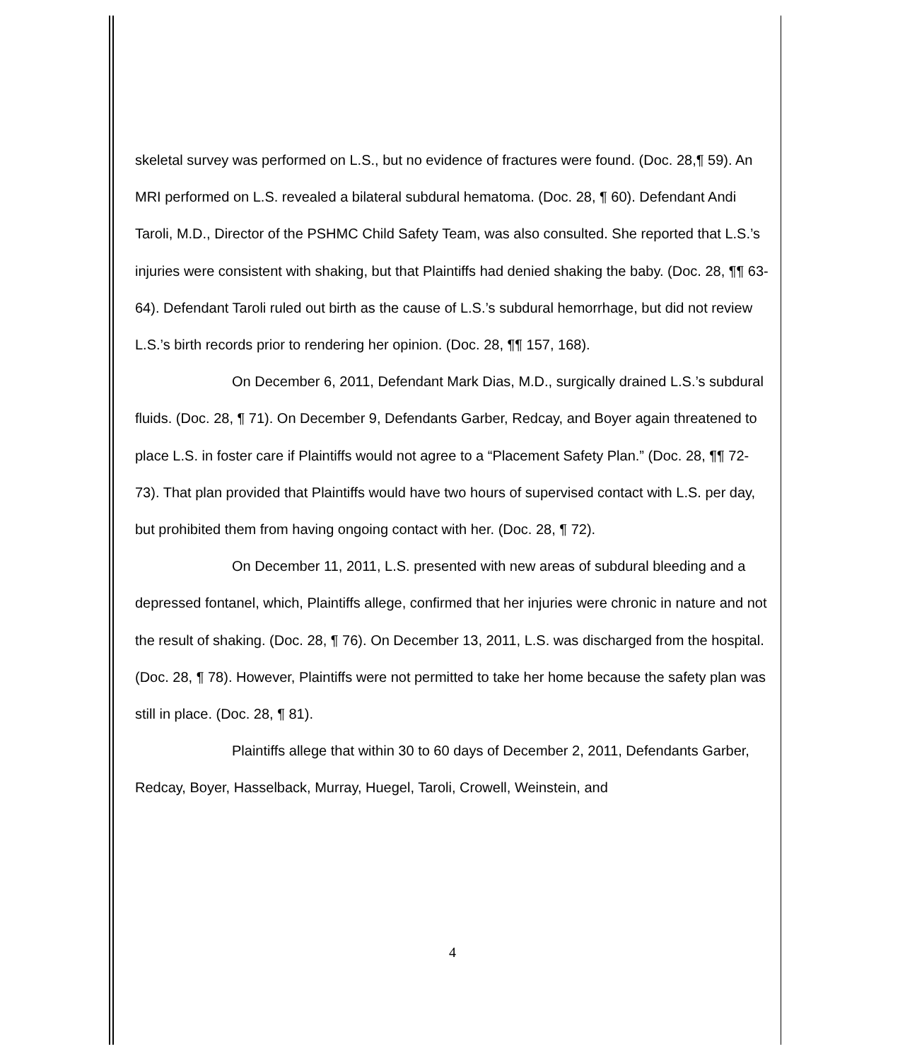skeletal survey was performed on L.S., but no evidence of fractures were found. (Doc. 28,¶ 59). An MRI performed on L.S. revealed a bilateral subdural hematoma. (Doc. 28, ¶ 60). Defendant Andi Taroli, M.D., Director of the PSHMC Child Safety Team, was also consulted. She reported that L.S.’s injuries were consistent with shaking, but that Plaintiffs had denied shaking the baby. (Doc. 28, ¶¶ 63-64). Defendant Taroli ruled out birth as the cause of L.S.’s subdural hemorrhage, but did not review L.S.’s birth records prior to rendering her opinion. (Doc. 28, ¶¶ 157, 168).
On December 6, 2011, Defendant Mark Dias, M.D., surgically drained L.S.’s subdural fluids. (Doc. 28, ¶ 71). On December 9, Defendants Garber, Redcay, and Boyer again threatened to place L.S. in foster care if Plaintiffs would not agree to a “Placement Safety Plan.” (Doc. 28, ¶¶ 72-73). That plan provided that Plaintiffs would have two hours of supervised contact with L.S. per day, but prohibited them from having ongoing contact with her. (Doc. 28, ¶ 72).
On December 11, 2011, L.S. presented with new areas of subdural bleeding and a depressed fontanel, which, Plaintiffs allege, confirmed that her injuries were chronic in nature and not the result of shaking. (Doc. 28, ¶ 76). On December 13, 2011, L.S. was discharged from the hospital. (Doc. 28, ¶ 78). However, Plaintiffs were not permitted to take her home because the safety plan was still in place. (Doc. 28, ¶ 81).
Plaintiffs allege that within 30 to 60 days of December 2, 2011, Defendants Garber, Redcay, Boyer, Hasselback, Murray, Huegel, Taroli, Crowell, Weinstein, and
4